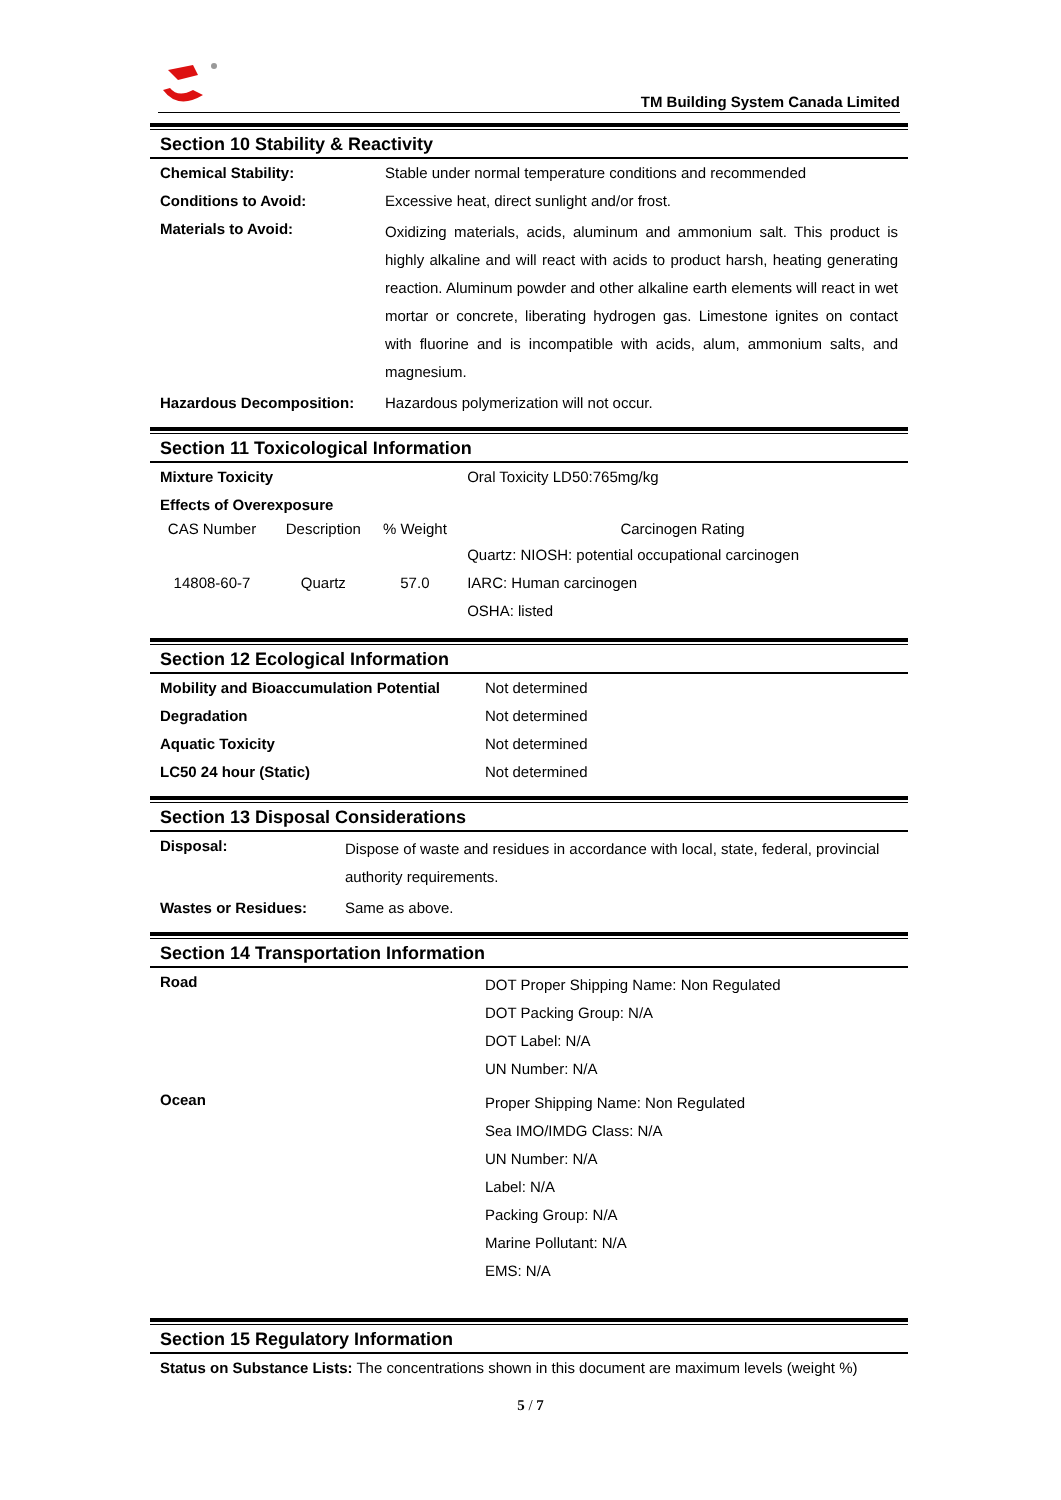TM Building System Canada Limited
Section 10 Stability & Reactivity
| Chemical Stability: | Stable under normal temperature conditions and recommended |
| Conditions to Avoid: | Excessive heat, direct sunlight and/or frost. |
| Materials to Avoid: | Oxidizing materials, acids, aluminum and ammonium salt. This product is highly alkaline and will react with acids to product harsh, heating generating reaction. Aluminum powder and other alkaline earth elements will react in wet mortar or concrete, liberating hydrogen gas. Limestone ignites on contact with fluorine and is incompatible with acids, alum, ammonium salts, and magnesium. |
| Hazardous Decomposition: | Hazardous polymerization will not occur. |
Section 11 Toxicological Information
| Mixture Toxicity | | | Oral Toxicity LD50:765mg/kg |
| Effects of Overexposure | | | |
| CAS Number | Description | % Weight | Carcinogen Rating |
| 14808-60-7 | Quartz | 57.0 | Quartz: NIOSH: potential occupational carcinogen IARC: Human carcinogen OSHA: listed |
Section 12 Ecological Information
| Mobility and Bioaccumulation Potential | Not determined |
| Degradation | Not determined |
| Aquatic Toxicity | Not determined |
| LC50 24 hour (Static) | Not determined |
Section 13 Disposal Considerations
| Disposal: | Dispose of waste and residues in accordance with local, state, federal, provincial authority requirements. |
| Wastes or Residues: | Same as above. |
Section 14 Transportation Information
| Road | DOT Proper Shipping Name: Non Regulated DOT Packing Group: N/A DOT Label: N/A UN Number: N/A |
| Ocean | Proper Shipping Name: Non Regulated Sea IMO/IMDG Class: N/A UN Number: N/A Label: N/A Packing Group: N/A Marine Pollutant: N/A EMS: N/A |
Section 15 Regulatory Information
| Status on Substance Lists: The concentrations shown in this document are maximum levels (weight %) |
5 / 7